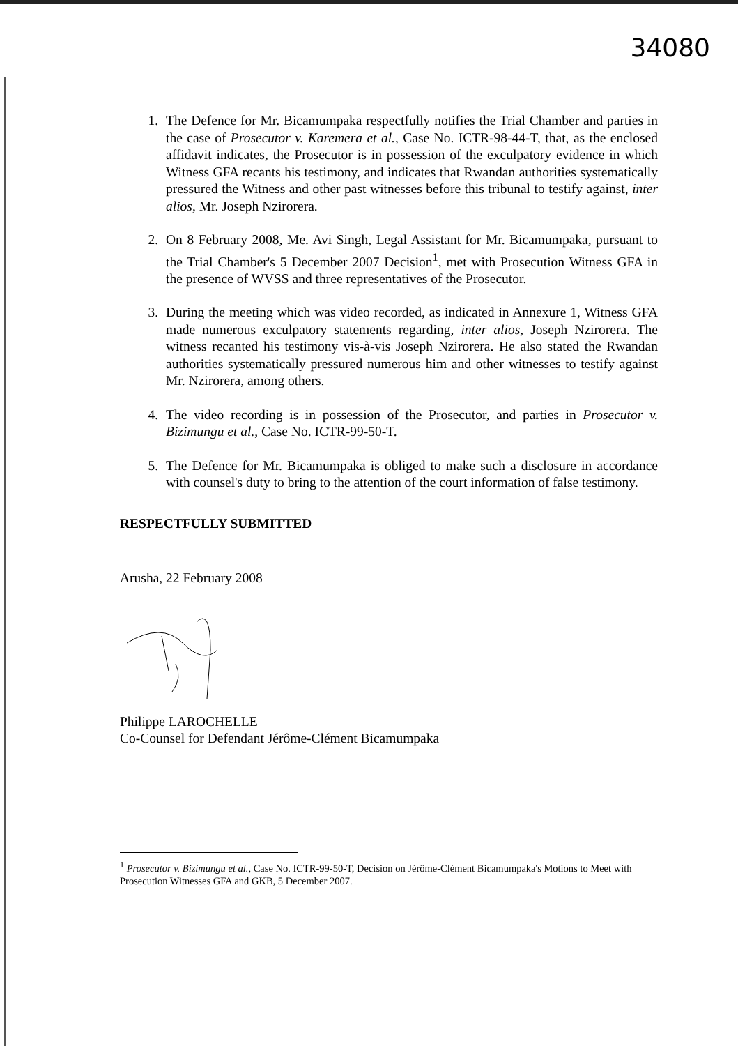34080
1. The Defence for Mr. Bicamumpaka respectfully notifies the Trial Chamber and parties in the case of Prosecutor v. Karemera et al., Case No. ICTR-98-44-T, that, as the enclosed affidavit indicates, the Prosecutor is in possession of the exculpatory evidence in which Witness GFA recants his testimony, and indicates that Rwandan authorities systematically pressured the Witness and other past witnesses before this tribunal to testify against, inter alios, Mr. Joseph Nzirorera.
2. On 8 February 2008, Me. Avi Singh, Legal Assistant for Mr. Bicamumpaka, pursuant to the Trial Chamber's 5 December 2007 Decision<sup>1</sup>, met with Prosecution Witness GFA in the presence of WVSS and three representatives of the Prosecutor.
3. During the meeting which was video recorded, as indicated in Annexure 1, Witness GFA made numerous exculpatory statements regarding, inter alios, Joseph Nzirorera. The witness recanted his testimony vis-à-vis Joseph Nzirorera. He also stated the Rwandan authorities systematically pressured numerous him and other witnesses to testify against Mr. Nzirorera, among others.
4. The video recording is in possession of the Prosecutor, and parties in Prosecutor v. Bizimungu et al., Case No. ICTR-99-50-T.
5. The Defence for Mr. Bicamumpaka is obliged to make such a disclosure in accordance with counsel's duty to bring to the attention of the court information of false testimony.
RESPECTFULLY SUBMITTED
Arusha, 22 February 2008
Philippe LAROCHELLE
Co-Counsel for Defendant Jérôme-Clément Bicamumpaka
<sup>1</sup> Prosecutor v. Bizimungu et al., Case No. ICTR-99-50-T, Decision on Jérôme-Clément Bicamumpaka's Motions to Meet with Prosecution Witnesses GFA and GKB, 5 December 2007.